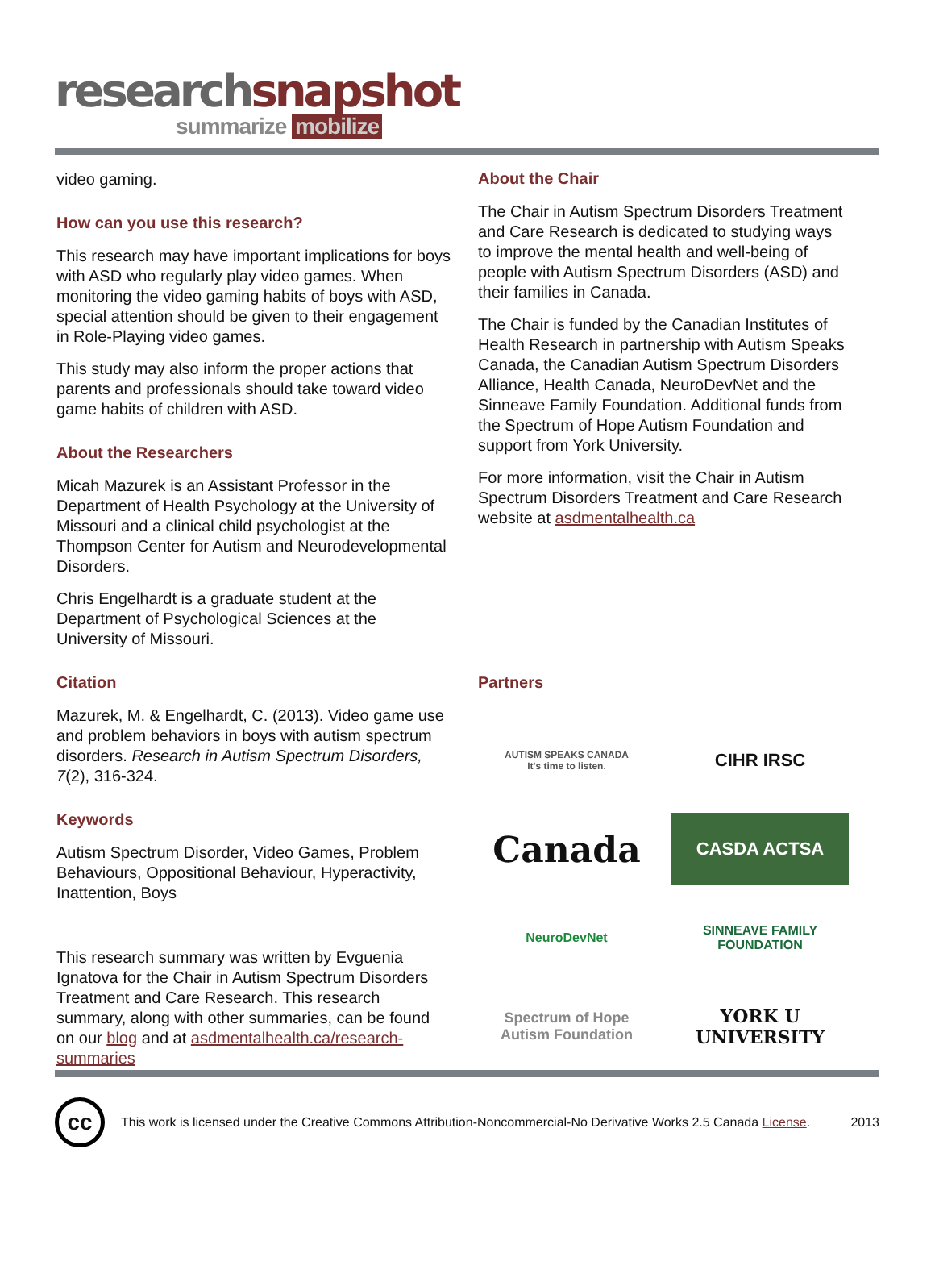researchsnapshot
summarize mobilize
video gaming.
How can you use this research?
This research may have important implications for boys with ASD who regularly play video games. When monitoring the video gaming habits of boys with ASD, special attention should be given to their engagement in Role-Playing video games.
This study may also inform the proper actions that parents and professionals should take toward video game habits of children with ASD.
About the Researchers
Micah Mazurek is an Assistant Professor in the Department of Health Psychology at the University of Missouri and a clinical child psychologist at the Thompson Center for Autism and Neurodevelopmental Disorders.
Chris Engelhardt is a graduate student at the Department of Psychological Sciences at the University of Missouri.
Citation
Mazurek, M. & Engelhardt, C. (2013). Video game use and problem behaviors in boys with autism spectrum disorders. Research in Autism Spectrum Disorders, 7(2), 316-324.
Keywords
Autism Spectrum Disorder, Video Games, Problem Behaviours, Oppositional Behaviour, Hyperactivity, Inattention, Boys
This research summary was written by Evguenia Ignatova for the Chair in Autism Spectrum Disorders Treatment and Care Research. This research summary, along with other summaries, can be found on our blog and at asdmentalhealth.ca/research-summaries
About the Chair
The Chair in Autism Spectrum Disorders Treatment and Care Research is dedicated to studying ways to improve the mental health and well-being of people with Autism Spectrum Disorders (ASD) and their families in Canada.
The Chair is funded by the Canadian Institutes of Health Research in partnership with Autism Speaks Canada, the Canadian Autism Spectrum Disorders Alliance, Health Canada, NeuroDevNet and the Sinneave Family Foundation. Additional funds from the Spectrum of Hope Autism Foundation and support from York University.
For more information, visit the Chair in Autism Spectrum Disorders Treatment and Care Research website at asdmentalhealth.ca
Partners
AUTISM SPEAKS CANADA
It's time to listen.
CIHR IRSC
Canada
CASDA ACTSA
NeuroDevNet
SINNEAVE FAMILY FOUNDATION
Spectrum of Hope
Autism Foundation
YORK U
UNIVERSITY
cc
This work is licensed under the Creative Commons Attribution-Noncommercial-No Derivative Works 2.5 Canada License.
2013